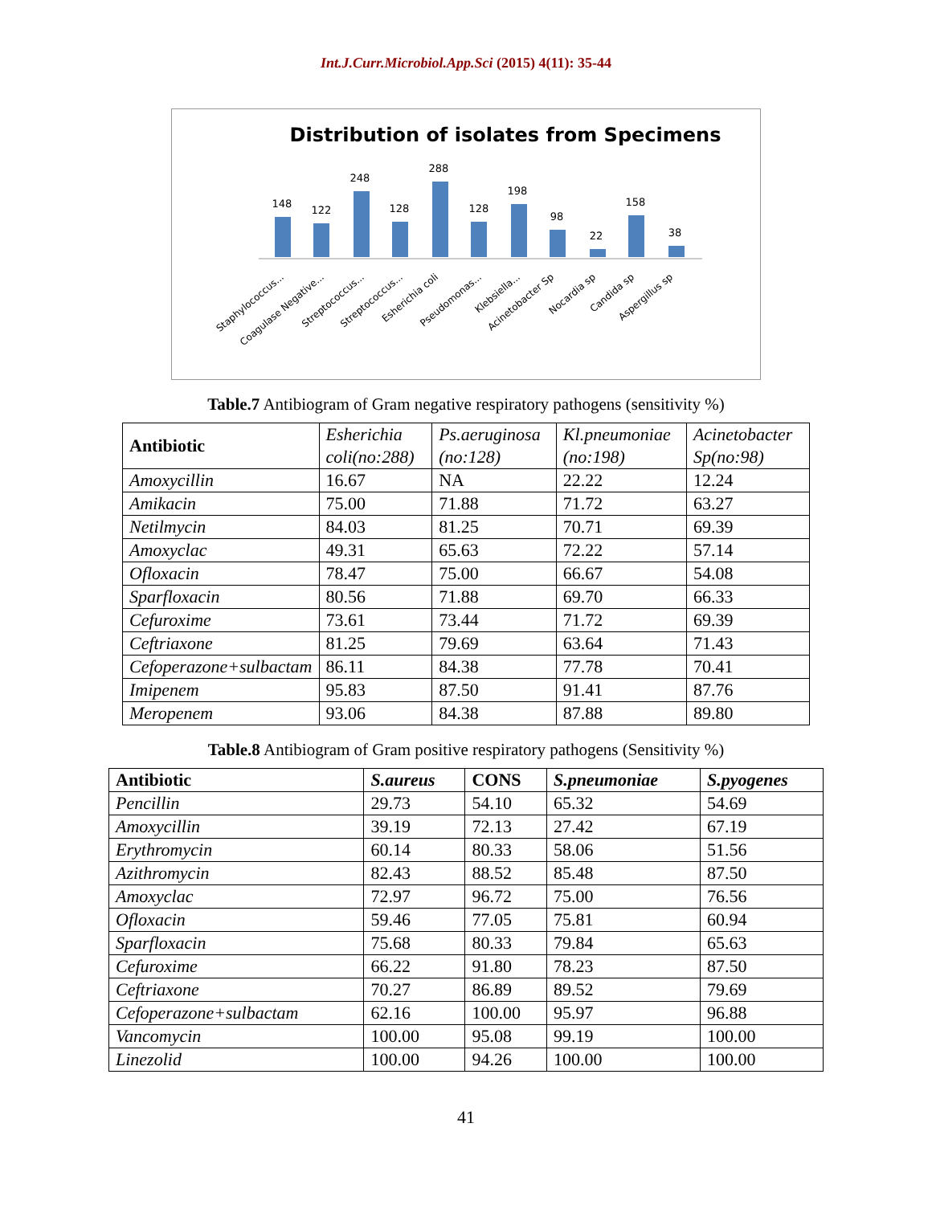Int.J.Curr.Microbiol.App.Sci (2015) 4(11): 35-44
Distribution of isolates from Specimens
148
122
248
128
288
128
198
98
22
158
38
Staphylococcus...
Coagulase Negative...
Streptococcus...
Streptococcus...
Esherichia coli
Pseudomonas...
Klebsiella...
Acinetobacter Sp
Nocardia sp
Candida sp
Aspergillus sp
Table.7 Antibiogram of Gram negative respiratory pathogens (sensitivity %)
| Antibiotic | Esherichia coli(no:288) | Ps.aeruginosa (no:128) | Kl.pneumoniae (no:198) | Acinetobacter Sp(no:98) |
| Amoxycillin | 16.67 | NA | 22.22 | 12.24 |
| Amikacin | 75.00 | 71.88 | 71.72 | 63.27 |
| Netilmycin | 84.03 | 81.25 | 70.71 | 69.39 |
| Amoxyclac | 49.31 | 65.63 | 72.22 | 57.14 |
| Ofloxacin | 78.47 | 75.00 | 66.67 | 54.08 |
| Sparfloxacin | 80.56 | 71.88 | 69.70 | 66.33 |
| Cefuroxime | 73.61 | 73.44 | 71.72 | 69.39 |
| Ceftriaxone | 81.25 | 79.69 | 63.64 | 71.43 |
| Cefoperazone+sulbactam | 86.11 | 84.38 | 77.78 | 70.41 |
| Imipenem | 95.83 | 87.50 | 91.41 | 87.76 |
| Meropenem | 93.06 | 84.38 | 87.88 | 89.80 |
Table.8 Antibiogram of Gram positive respiratory pathogens (Sensitivity %)
| Antibiotic | S.aureus | CONS | S.pneumoniae | S.pyogenes |
| --- | --- | --- | --- | --- |
| Pencillin | 29.73 | 54.10 | 65.32 | 54.69 |
| Amoxycillin | 39.19 | 72.13 | 27.42 | 67.19 |
| Erythromycin | 60.14 | 80.33 | 58.06 | 51.56 |
| Azithromycin | 82.43 | 88.52 | 85.48 | 87.50 |
| Amoxyclac | 72.97 | 96.72 | 75.00 | 76.56 |
| Ofloxacin | 59.46 | 77.05 | 75.81 | 60.94 |
| Sparfloxacin | 75.68 | 80.33 | 79.84 | 65.63 |
| Cefuroxime | 66.22 | 91.80 | 78.23 | 87.50 |
| Ceftriaxone | 70.27 | 86.89 | 89.52 | 79.69 |
| Cefoperazone+sulbactam | 62.16 | 100.00 | 95.97 | 96.88 |
| Vancomycin | 100.00 | 95.08 | 99.19 | 100.00 |
| Linezolid | 100.00 | 94.26 | 100.00 | 100.00 |
41